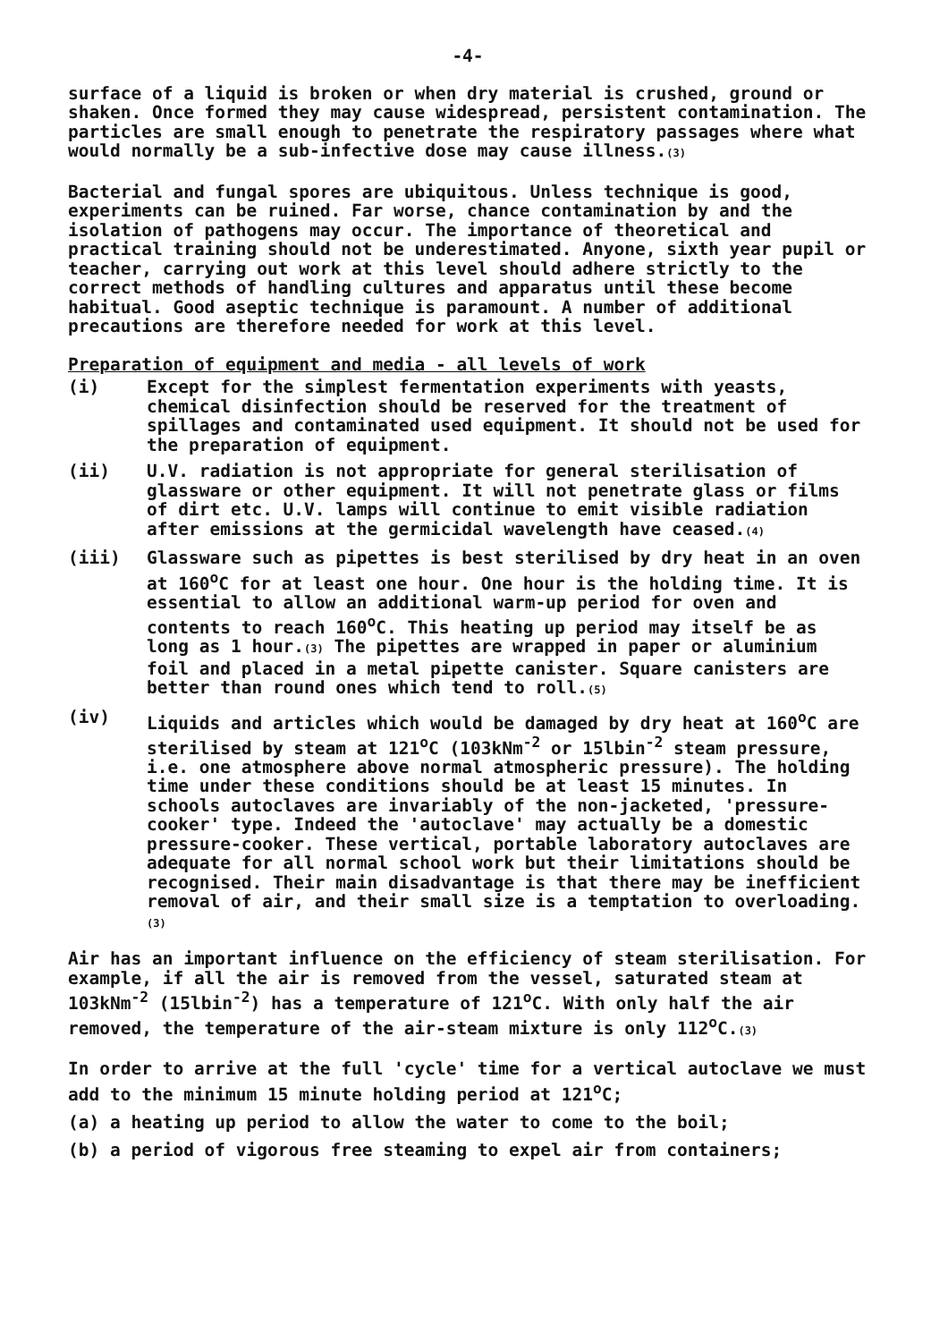-4-
surface of a liquid is broken or when dry material is crushed, ground or shaken. Once formed they may cause widespread, persistent contamination. The particles are small enough to penetrate the respiratory passages where what would normally be a sub-infective dose may cause illness.(3)
Bacterial and fungal spores are ubiquitous. Unless technique is good, experiments can be ruined. Far worse, chance contamination by and the isolation of pathogens may occur. The importance of theoretical and practical training should not be underestimated. Anyone, sixth year pupil or teacher, carrying out work at this level should adhere strictly to the correct methods of handling cultures and apparatus until these become habitual. Good aseptic technique is paramount. A number of additional precautions are therefore needed for work at this level.
Preparation of equipment and media - all levels of work
(i) Except for the simplest fermentation experiments with yeasts, chemical disinfection should be reserved for the treatment of spillages and contaminated used equipment. It should not be used for the preparation of equipment.
(ii) U.V. radiation is not appropriate for general sterilisation of glassware or other equipment. It will not penetrate glass or films of dirt etc. U.V. lamps will continue to emit visible radiation after emissions at the germicidal wavelength have ceased.(4)
(iii) Glassware such as pipettes is best sterilised by dry heat in an oven at 160<sup>o</sup>C for at least one hour. One hour is the holding time. It is essential to allow an additional warm-up period for oven and contents to reach 160<sup>o</sup>C. This heating up period may itself be as long as 1 hour.(3) The pipettes are wrapped in paper or aluminium foil and placed in a metal pipette canister. Square canisters are better than round ones which tend to roll.(5)
(iv) Liquids and articles which would be damaged by dry heat at 160<sup>o</sup>C are sterilised by steam at 121<sup>o</sup>C (103kNm<sup>-2</sup> or 15lbin<sup>-2</sup> steam pressure, i.e. one atmosphere above normal atmospheric pressure). The holding time under these conditions should be at least 15 minutes. In schools autoclaves are invariably of the non-jacketed, 'pressure-cooker' type. Indeed the 'autoclave' may actually be a domestic pressure-cooker. These vertical, portable laboratory autoclaves are adequate for all normal school work but their limitations should be recognised. Their main disadvantage is that there may be inefficient removal of air, and their small size is a temptation to overloading.(3)
Air has an important influence on the efficiency of steam sterilisation. For example, if all the air is removed from the vessel, saturated steam at 103kNm<sup>-2</sup> (15lbin<sup>-2</sup>) has a temperature of 121<sup>o</sup>C. With only half the air removed, the temperature of the air-steam mixture is only 112<sup>o</sup>C.(3)
In order to arrive at the full 'cycle' time for a vertical autoclave we must add to the minimum 15 minute holding period at 121<sup>o</sup>C;
(a) a heating up period to allow the water to come to the boil;
(b) a period of vigorous free steaming to expel air from containers;